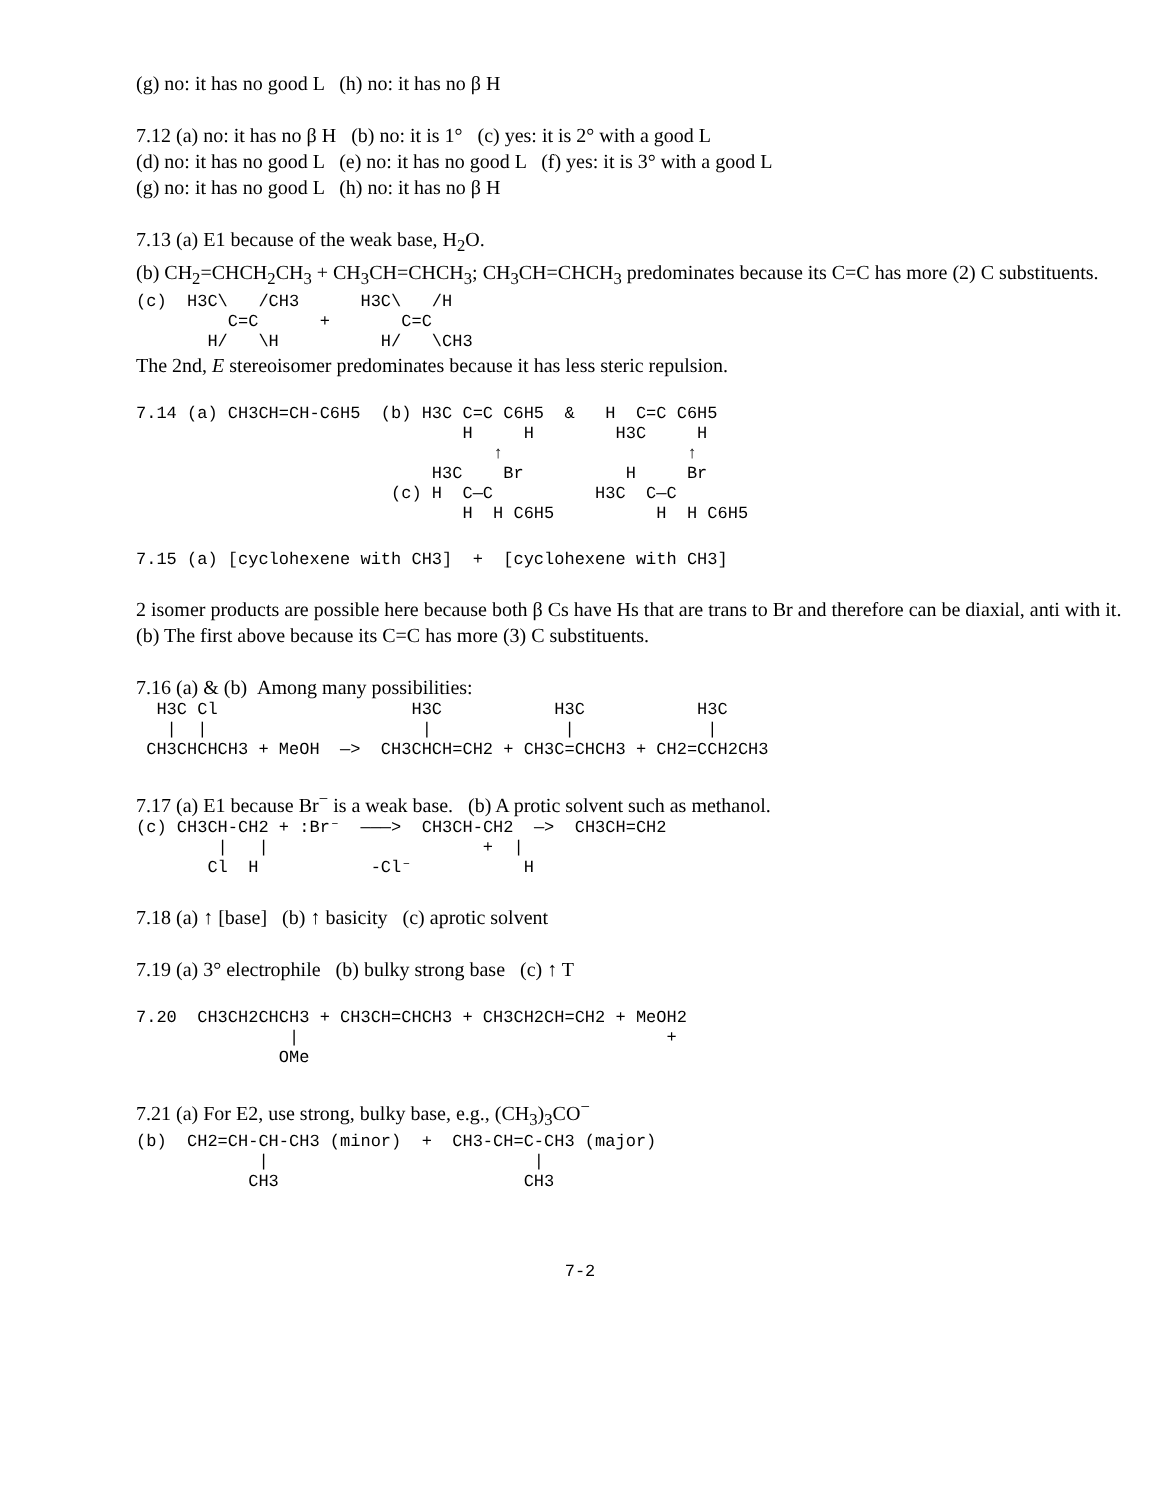(g) no: it has no good L (h) no: it has no β H
7.12 (a) no: it has no β H (b) no: it is 1° (c) yes: it is 2° with a good L
(d) no: it has no good L (e) no: it has no good L (f) yes: it is 3° with a good L
(g) no: it has no good L (h) no: it has no β H
7.13 (a) E1 because of the weak base, H<sub>2</sub>O.
(b) CH<sub>2</sub>=CHCH<sub>2</sub>CH<sub>3</sub> + CH<sub>3</sub>CH=CHCH<sub>3</sub>; CH<sub>3</sub>CH=CHCH<sub>3</sub> predominates because its C=C has more (2) C substituents.
(c)  H3C\   /CH3      H3C\   /H
         C=C      +       C=C
       H/   \H          H/   \CH3
The 2nd, E stereoisomer predominates because it has less steric repulsion.
7.14 (a) CH3CH=CH-C6H5  (b) H3C C=C C6H5  &   H  C=C C6H5
                                H     H        H3C     H
                                   ↑                  ↑
                             H3C    Br          H     Br
                         (c) H  C—C          H3C  C—C
                                H  H C6H5          H  H C6H5
7.15 (a) [cyclohexene with CH3]  +  [cyclohexene with CH3]
2 isomer products are possible here because both β Cs have Hs that are trans to Br and therefore can be diaxial, anti with it.
(b) The first above because its C=C has more (3) C substituents.
7.16 (a) & (b) Among many possibilities:
  H3C Cl                   H3C           H3C           H3C
   |  |                     |             |             |
 CH3CHCHCH3 + MeOH  —>  CH3CHCH=CH2 + CH3C=CHCH3 + CH2=CCH2CH3
7.17 (a) E1 because Br<sup>−</sup> is a weak base. (b) A protic solvent such as methanol.
(c) CH3CH-CH2 + :Br⁻  ———>  CH3CH-CH2  —>  CH3CH=CH2
        |   |                     +  |
       Cl  H           -Cl⁻           H
7.18 (a) ↑ [base] (b) ↑ basicity (c) aprotic solvent
7.19 (a) 3° electrophile (b) bulky strong base (c) ↑ T
7.20  CH3CH2CHCH3 + CH3CH=CHCH3 + CH3CH2CH=CH2 + MeOH2
               |                                    +
              OMe
7.21 (a) For E2, use strong, bulky base, e.g., (CH<sub>3</sub>)<sub>3</sub>CO<sup>−</sup>
(b)  CH2=CH-CH-CH3 (minor)  +  CH3-CH=C-CH3 (major)
            |                          |
           CH3                        CH3
7-2